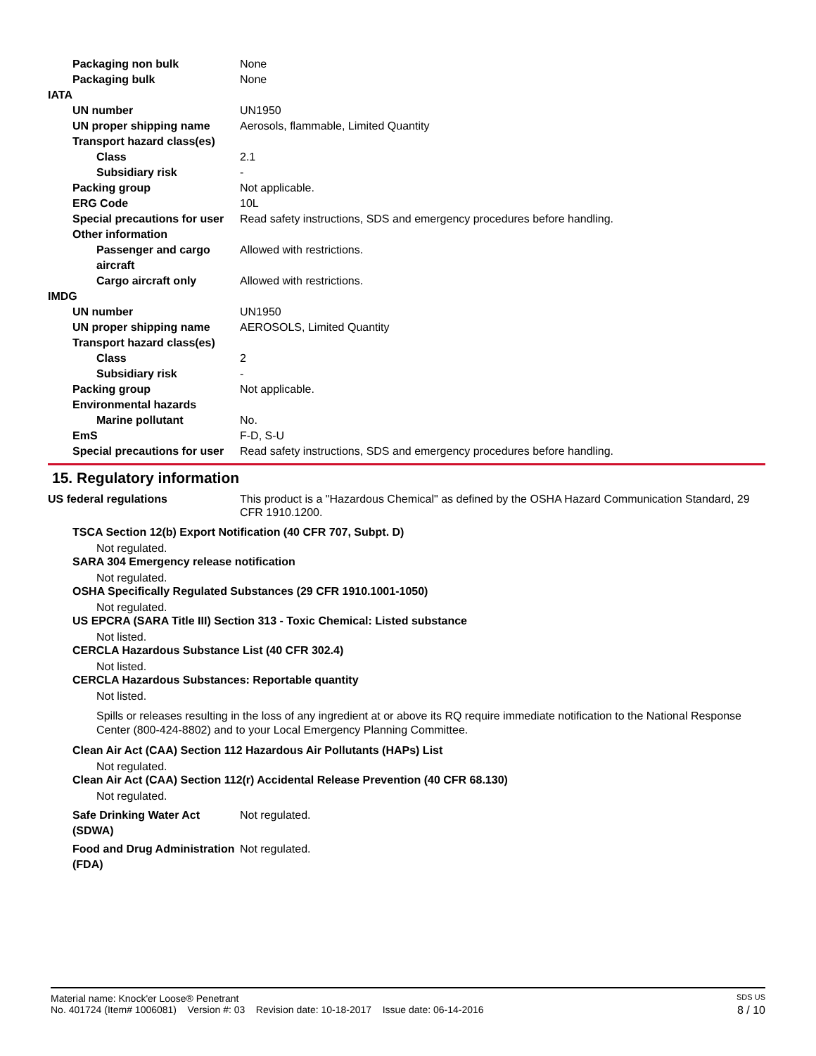Packaging non bulk None
Packaging bulk None
IATA
UN number UN1950
UN proper shipping name Aerosols, flammable, Limited Quantity
Transport hazard class(es)
Class 2.1
Subsidiary risk -
Packing group Not applicable.
ERG Code 10L
Special precautions for user
Read safety instructions, SDS and emergency procedures before handling.
Other information
Passenger and cargo aircraft
Allowed with restrictions.
Cargo aircraft only Allowed with restrictions.
IMDG
UN number UN1950
UN proper shipping name AEROSOLS, Limited Quantity
Transport hazard class(es)
Class 2
Subsidiary risk -
Packing group Not applicable.
Environmental hazards
Marine pollutant No.
EmS F-D, S-U
Special precautions for user
Read safety instructions, SDS and emergency procedures before handling.
15. Regulatory information
US federal regulations This product is a "Hazardous Chemical" as defined by the OSHA Hazard Communication Standard, 29 CFR 1910.1200.
TSCA Section 12(b) Export Notification (40 CFR 707, Subpt. D)
Not regulated.
SARA 304 Emergency release notification
Not regulated.
OSHA Specifically Regulated Substances (29 CFR 1910.1001-1050)
Not regulated.
US EPCRA (SARA Title III) Section 313 - Toxic Chemical: Listed substance
Not listed.
CERCLA Hazardous Substance List (40 CFR 302.4)
Not listed.
CERCLA Hazardous Substances: Reportable quantity
Not listed.
Spills or releases resulting in the loss of any ingredient at or above its RQ require immediate notification to the National Response Center (800-424-8802) and to your Local Emergency Planning Committee.
Clean Air Act (CAA) Section 112 Hazardous Air Pollutants (HAPs) List
Not regulated.
Clean Air Act (CAA) Section 112(r) Accidental Release Prevention (40 CFR 68.130)
Not regulated.
Safe Drinking Water Act (SDWA)
Not regulated.
Food and Drug Administration (FDA)
Not regulated.
Material name: Knock'er Loose® Penetrant SDS US
No. 401724 (Item# 1006081) Version #: 03 Revision date: 10-18-2017 Issue date: 06-14-2016 8 / 10